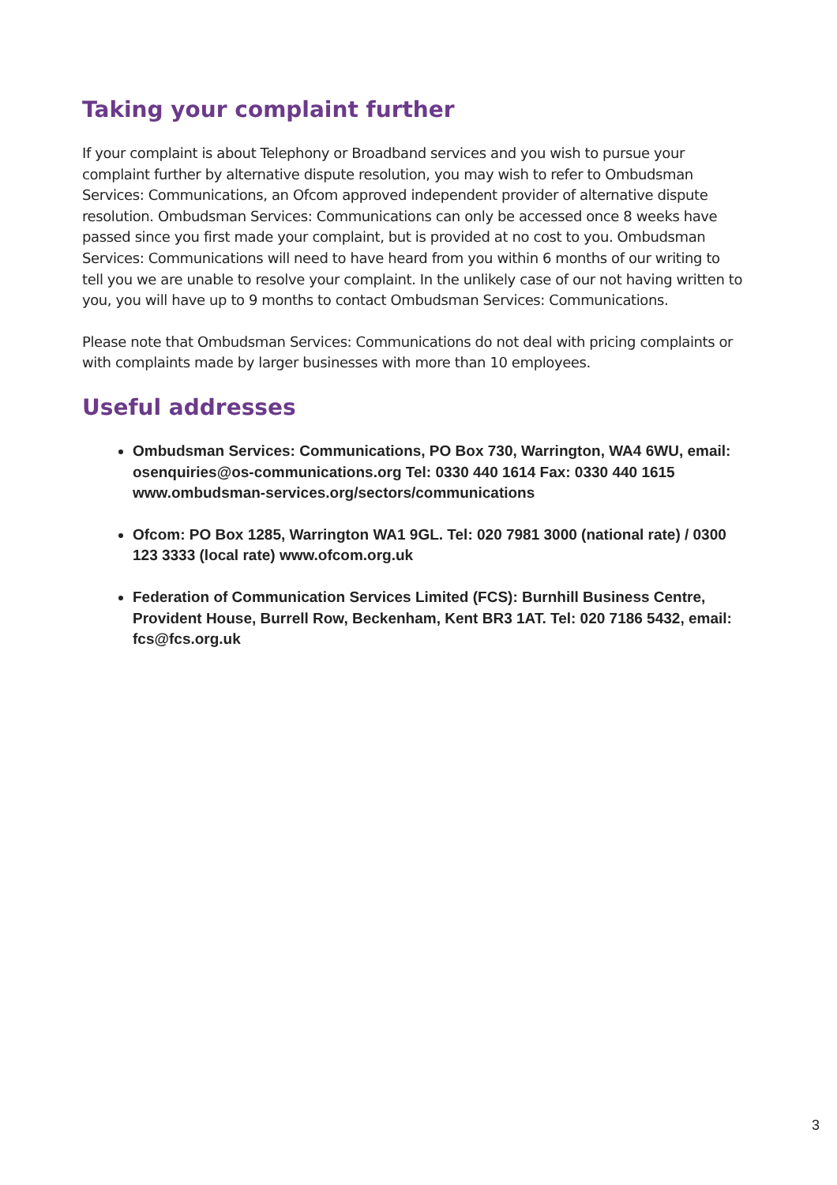Taking your complaint further
If your complaint is about Telephony or Broadband services and you wish to pursue your complaint further by alternative dispute resolution, you may wish to refer to Ombudsman Services: Communications, an Ofcom approved independent provider of alternative dispute resolution. Ombudsman Services: Communications can only be accessed once 8 weeks have passed since you first made your complaint, but is provided at no cost to you. Ombudsman Services: Communications will need to have heard from you within 6 months of our writing to tell you we are unable to resolve your complaint. In the unlikely case of our not having written to you, you will have up to 9 months to contact Ombudsman Services: Communications.
Please note that Ombudsman Services: Communications do not deal with pricing complaints or with complaints made by larger businesses with more than 10 employees.
Useful addresses
Ombudsman Services: Communications, PO Box 730, Warrington, WA4 6WU, email: osenquiries@os-communications.org Tel: 0330 440 1614 Fax: 0330 440 1615 www.ombudsman-services.org/sectors/communications
Ofcom: PO Box 1285, Warrington WA1 9GL. Tel: 020 7981 3000 (national rate) / 0300 123 3333 (local rate) www.ofcom.org.uk
Federation of Communication Services Limited (FCS): Burnhill Business Centre, Provident House, Burrell Row, Beckenham, Kent BR3 1AT. Tel: 020 7186 5432, email: fcs@fcs.org.uk
3